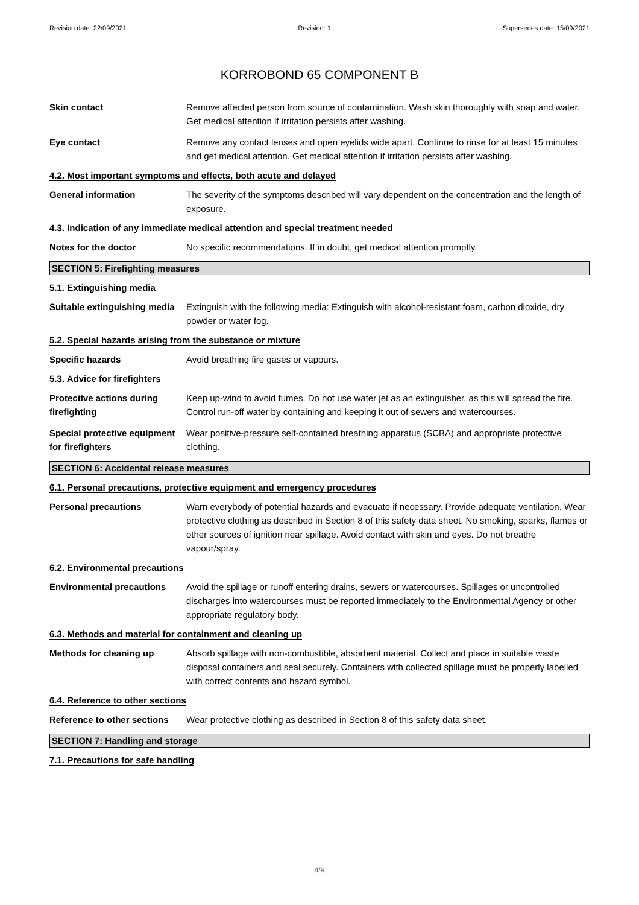Revision date: 22/09/2021 Revision: 1 Supersedes date: 15/09/2021
KORROBOND 65 COMPONENT B
Skin contact Remove affected person from source of contamination. Wash skin thoroughly with soap and water. Get medical attention if irritation persists after washing.
Eye contact Remove any contact lenses and open eyelids wide apart. Continue to rinse for at least 15 minutes and get medical attention. Get medical attention if irritation persists after washing.
4.2. Most important symptoms and effects, both acute and delayed
General information The severity of the symptoms described will vary dependent on the concentration and the length of exposure.
4.3. Indication of any immediate medical attention and special treatment needed
Notes for the doctor No specific recommendations. If in doubt, get medical attention promptly.
SECTION 5: Firefighting measures
5.1. Extinguishing media
Suitable extinguishing media
Extinguish with the following media: Extinguish with alcohol-resistant foam, carbon dioxide, dry powder or water fog.
5.2. Special hazards arising from the substance or mixture
Specific hazards Avoid breathing fire gases or vapours.
5.3. Advice for firefighters
Protective actions during firefighting
Keep up-wind to avoid fumes. Do not use water jet as an extinguisher, as this will spread the fire. Control run-off water by containing and keeping it out of sewers and watercourses.
Special protective equipment for firefighters
Wear positive-pressure self-contained breathing apparatus (SCBA) and appropriate protective clothing.
SECTION 6: Accidental release measures
6.1. Personal precautions, protective equipment and emergency procedures
Personal precautions Warn everybody of potential hazards and evacuate if necessary. Provide adequate ventilation. Wear protective clothing as described in Section 8 of this safety data sheet. No smoking, sparks, flames or other sources of ignition near spillage. Avoid contact with skin and eyes. Do not breathe vapour/spray.
6.2. Environmental precautions
Environmental precautions Avoid the spillage or runoff entering drains, sewers or watercourses. Spillages or uncontrolled discharges into watercourses must be reported immediately to the Environmental Agency or other appropriate regulatory body.
6.3. Methods and material for containment and cleaning up
Methods for cleaning up Absorb spillage with non-combustible, absorbent material. Collect and place in suitable waste disposal containers and seal securely. Containers with collected spillage must be properly labelled with correct contents and hazard symbol.
6.4. Reference to other sections
Reference to other sections
Wear protective clothing as described in Section 8 of this safety data sheet.
SECTION 7: Handling and storage
7.1. Precautions for safe handling
4/9